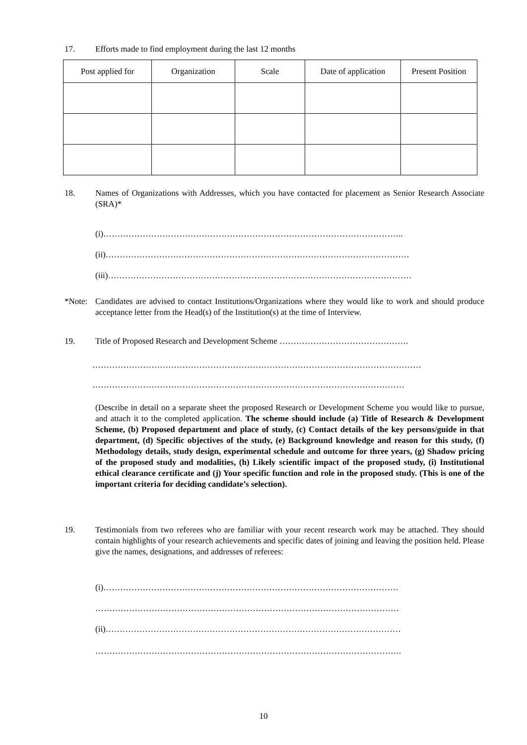17. Efforts made to find employment during the last 12 months
| Post applied for | Organization | Scale | Date of application | Present Position |
| --- | --- | --- | --- | --- |
18. Names of Organizations with Addresses, which you have contacted for placement as Senior Research Associate (SRA)*
(i)……………………………………………………………………………………………..
(ii)………………………………………………………………………………………………
(iii)………………………………………………………………………………………………
*Note: Candidates are advised to contact Institutions/Organizations where they would like to work and should produce acceptance letter from the Head(s) of the Institution(s) at the time of Interview.
19. Title of Proposed Research and Development Scheme ……………………………………….
………………………………………………………………………………………………………
…………………………………………………………………………………………………
(Describe in detail on a separate sheet the proposed Research or Development Scheme you would like to pursue, and attach it to the completed application. The scheme should include (a) Title of Research & Development Scheme, (b) Proposed department and place of study, (c) Contact details of the key persons/guide in that department, (d) Specific objectives of the study, (e) Background knowledge and reason for this study, (f) Methodology details, study design, experimental schedule and outcome for three years, (g) Shadow pricing of the proposed study and modalities, (h) Likely scientific impact of the proposed study, (i) Institutional ethical clearance certificate and (j) Your specific function and role in the proposed study. (This is one of the important criteria for deciding candidate’s selection).
19. Testimonials from two referees who are familiar with your recent research work may be attached. They should contain highlights of your research achievements and specific dates of joining and leaving the position held. Please give the names, designations, and addresses of referees:
(i)……………………………………………………………………………………………
………………………………………………………………………………………………
(ii)……………………………………………………………………………………………
……………………………………………………………………………………………….
10